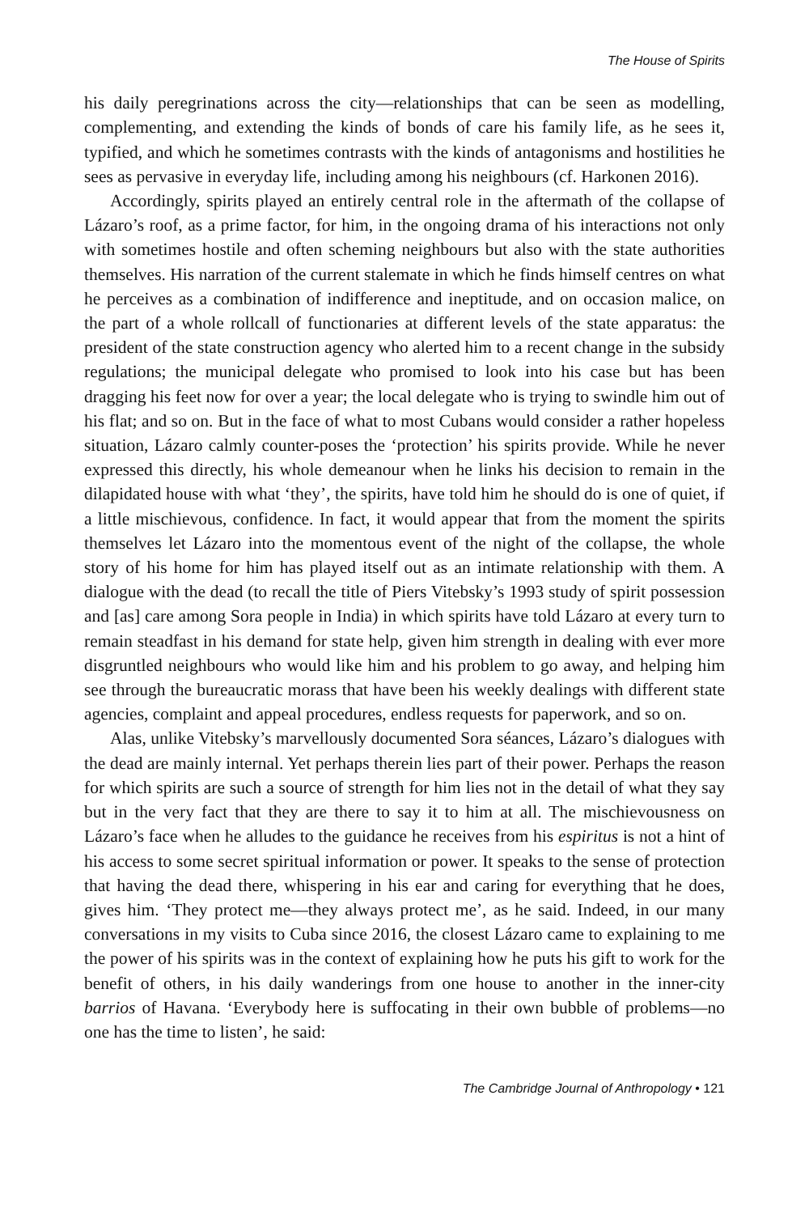The House of Spirits
his daily peregrinations across the city—relationships that can be seen as modelling, complementing, and extending the kinds of bonds of care his family life, as he sees it, typified, and which he sometimes contrasts with the kinds of antagonisms and hostilities he sees as pervasive in everyday life, including among his neighbours (cf. Harkonen 2016).
Accordingly, spirits played an entirely central role in the aftermath of the collapse of Lázaro’s roof, as a prime factor, for him, in the ongoing drama of his interactions not only with sometimes hostile and often scheming neighbours but also with the state authorities themselves. His narration of the current stalemate in which he finds himself centres on what he perceives as a combination of indifference and ineptitude, and on occasion malice, on the part of a whole rollcall of functionaries at different levels of the state apparatus: the president of the state construction agency who alerted him to a recent change in the subsidy regulations; the municipal delegate who promised to look into his case but has been dragging his feet now for over a year; the local delegate who is trying to swindle him out of his flat; and so on. But in the face of what to most Cubans would consider a rather hopeless situation, Lázaro calmly counter-poses the ‘protection’ his spirits provide. While he never expressed this directly, his whole demeanour when he links his decision to remain in the dilapidated house with what ‘they’, the spirits, have told him he should do is one of quiet, if a little mischievous, confidence. In fact, it would appear that from the moment the spirits themselves let Lázaro into the momentous event of the night of the collapse, the whole story of his home for him has played itself out as an intimate relationship with them. A dialogue with the dead (to recall the title of Piers Vitebsky’s 1993 study of spirit possession and [as] care among Sora people in India) in which spirits have told Lázaro at every turn to remain steadfast in his demand for state help, given him strength in dealing with ever more disgruntled neighbours who would like him and his problem to go away, and helping him see through the bureaucratic morass that have been his weekly dealings with different state agencies, complaint and appeal procedures, endless requests for paperwork, and so on.
Alas, unlike Vitebsky’s marvellously documented Sora séances, Lázaro’s dialogues with the dead are mainly internal. Yet perhaps therein lies part of their power. Perhaps the reason for which spirits are such a source of strength for him lies not in the detail of what they say but in the very fact that they are there to say it to him at all. The mischievousness on Lázaro’s face when he alludes to the guidance he receives from his espiritus is not a hint of his access to some secret spiritual information or power. It speaks to the sense of protection that having the dead there, whispering in his ear and caring for everything that he does, gives him. ‘They protect me—they always protect me’, as he said. Indeed, in our many conversations in my visits to Cuba since 2016, the closest Lázaro came to explaining to me the power of his spirits was in the context of explaining how he puts his gift to work for the benefit of others, in his daily wanderings from one house to another in the inner-city barrios of Havana. ‘Everybody here is suffocating in their own bubble of problems—no one has the time to listen’, he said:
The Cambridge Journal of Anthropology • 121